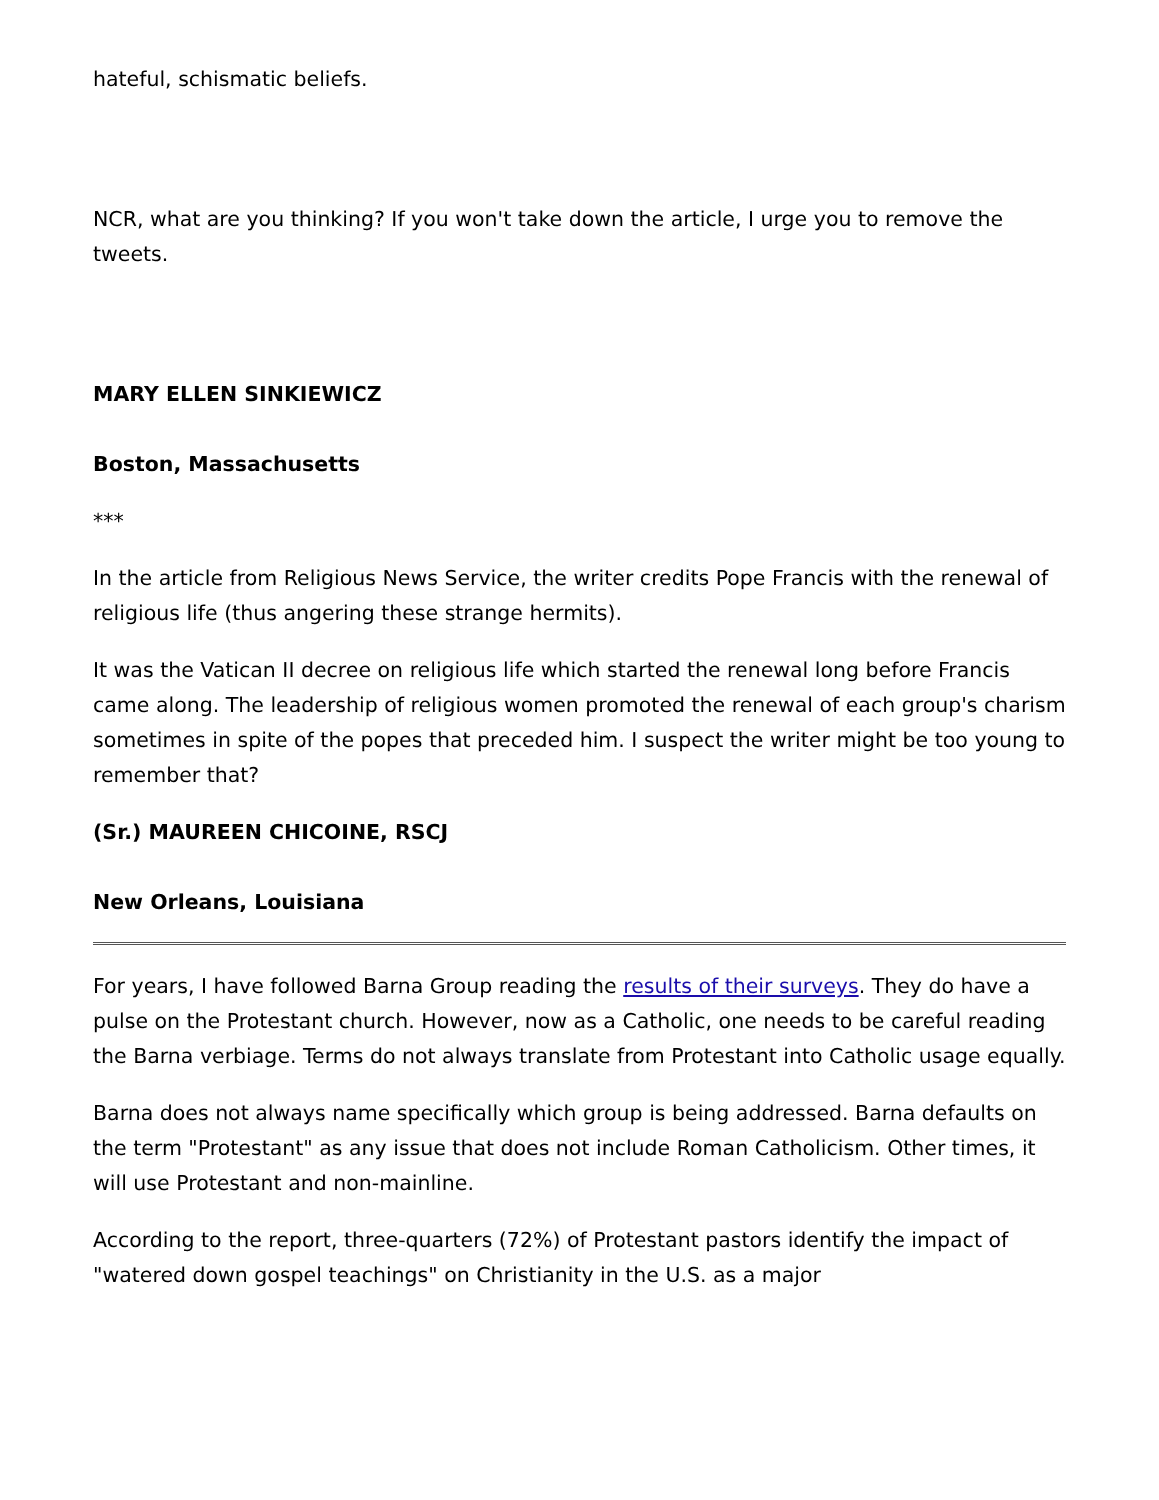hateful, schismatic beliefs.
NCR, what are you thinking? If you won't take down the article, I urge you to remove the tweets.
MARY ELLEN SINKIEWICZ
Boston, Massachusetts
***
In the article from Religious News Service, the writer credits Pope Francis with the renewal of religious life (thus angering these strange hermits).
It was the Vatican II decree on religious life which started the renewal long before Francis came along. The leadership of religious women promoted the renewal of each group's charism sometimes in spite of the popes that preceded him. I suspect the writer might be too young to remember that?
(Sr.) MAUREEN CHICOINE, RSCJ
New Orleans, Louisiana
For years, I have followed Barna Group reading the results of their surveys. They do have a pulse on the Protestant church. However, now as a Catholic, one needs to be careful reading the Barna verbiage. Terms do not always translate from Protestant into Catholic usage equally.
Barna does not always name specifically which group is being addressed. Barna defaults on the term "Protestant" as any issue that does not include Roman Catholicism. Other times, it will use Protestant and non-mainline.
According to the report, three-quarters (72%) of Protestant pastors identify the impact of "watered down gospel teachings" on Christianity in the U.S. as a major